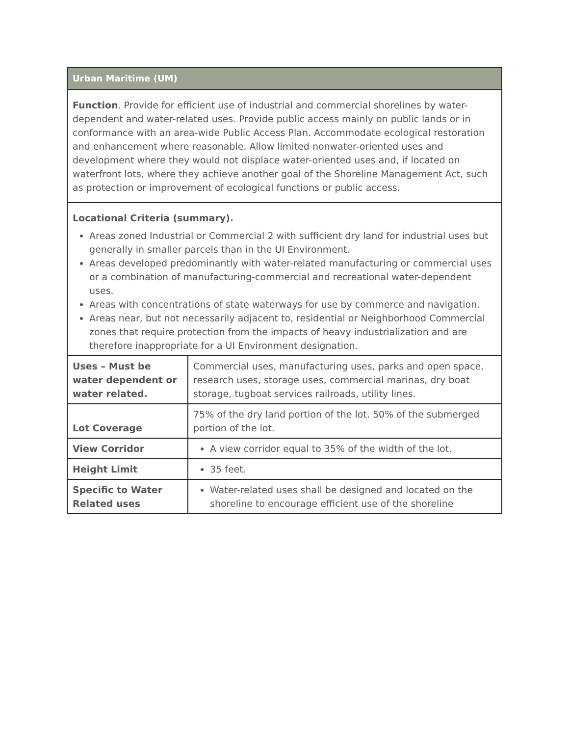| Urban Maritime (UM) | |
| Function . Provide for efficient use of industrial and commercial shorelines by water-dependent and water-related uses. Provide public access mainly on public lands or in conformance with an area-wide Public Access Plan. Accommodate ecological restoration and enhancement where reasonable. Allow limited nonwater-oriented uses and development where they would not displace water-oriented uses and, if located on waterfront lots, where they achieve another goal of the Shoreline Management Act, such as protection or improvement of ecological functions or public access. | |
| Locational Criteria (summary). Areas zoned Industrial or Commercial 2 with sufficient dry land for industrial uses but generally in smaller parcels than in the UI Environment. Areas developed predominantly with water-related manufacturing or commercial uses or a combination of manufacturing-commercial and recreational water-dependent uses. Areas with concentrations of state waterways for use by commerce and navigation. Areas near, but not necessarily adjacent to, residential or Neighborhood Commercial zones that require protection from the impacts of heavy industrialization and are therefore inappropriate for a UI Environment designation. | |
| Uses – Must be water dependent or water related. | Commercial uses, manufacturing uses, parks and open space, research uses, storage uses, commercial marinas, dry boat storage, tugboat services railroads, utility lines. |
| Lot Coverage | 75% of the dry land portion of the lot. 50% of the submerged portion of the lot. |
| View Corridor | A view corridor equal to 35% of the width of the lot. |
| Height Limit | 35 feet. |
| Specific to Water Related uses | Water-related uses shall be designed and located on the shoreline to encourage efficient use of the shoreline |